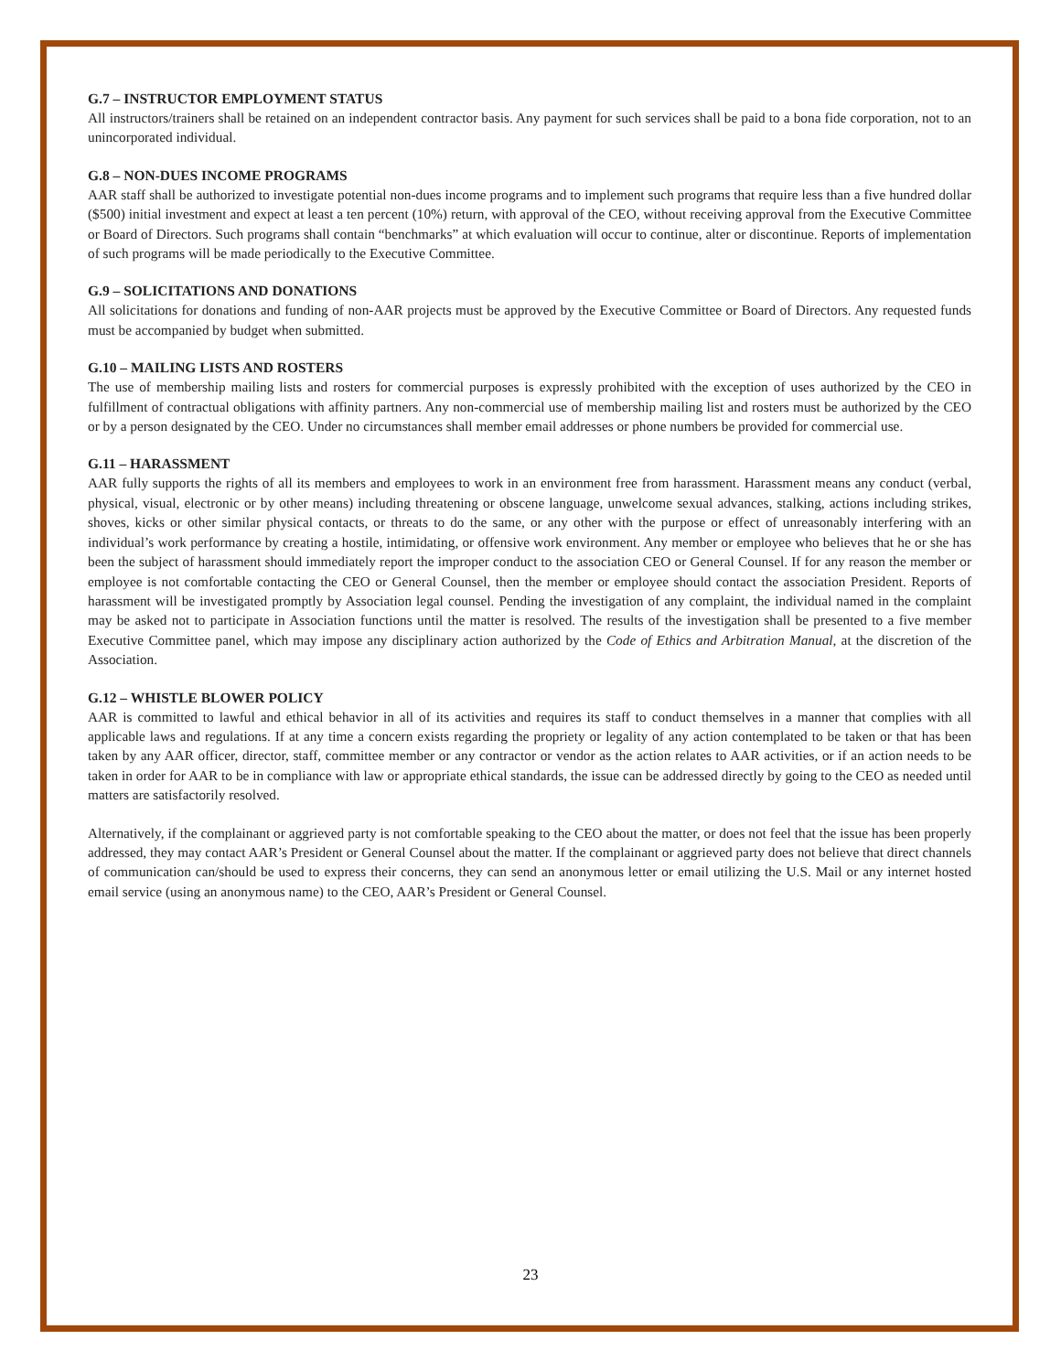G.7 – INSTRUCTOR EMPLOYMENT STATUS
All instructors/trainers shall be retained on an independent contractor basis. Any payment for such services shall be paid to a bona fide corporation, not to an unincorporated individual.
G.8 – NON-DUES INCOME PROGRAMS
AAR staff shall be authorized to investigate potential non-dues income programs and to implement such programs that require less than a five hundred dollar ($500) initial investment and expect at least a ten percent (10%) return, with approval of the CEO, without receiving approval from the Executive Committee or Board of Directors. Such programs shall contain “benchmarks” at which evaluation will occur to continue, alter or discontinue. Reports of implementation of such programs will be made periodically to the Executive Committee.
G.9 – SOLICITATIONS AND DONATIONS
All solicitations for donations and funding of non-AAR projects must be approved by the Executive Committee or Board of Directors. Any requested funds must be accompanied by budget when submitted.
G.10 – MAILING LISTS AND ROSTERS
The use of membership mailing lists and rosters for commercial purposes is expressly prohibited with the exception of uses authorized by the CEO in fulfillment of contractual obligations with affinity partners. Any non-commercial use of membership mailing list and rosters must be authorized by the CEO or by a person designated by the CEO. Under no circumstances shall member email addresses or phone numbers be provided for commercial use.
G.11 – HARASSMENT
AAR fully supports the rights of all its members and employees to work in an environment free from harassment. Harassment means any conduct (verbal, physical, visual, electronic or by other means) including threatening or obscene language, unwelcome sexual advances, stalking, actions including strikes, shoves, kicks or other similar physical contacts, or threats to do the same, or any other with the purpose or effect of unreasonably interfering with an individual’s work performance by creating a hostile, intimidating, or offensive work environment. Any member or employee who believes that he or she has been the subject of harassment should immediately report the improper conduct to the association CEO or General Counsel. If for any reason the member or employee is not comfortable contacting the CEO or General Counsel, then the member or employee should contact the association President. Reports of harassment will be investigated promptly by Association legal counsel. Pending the investigation of any complaint, the individual named in the complaint may be asked not to participate in Association functions until the matter is resolved. The results of the investigation shall be presented to a five member Executive Committee panel, which may impose any disciplinary action authorized by the Code of Ethics and Arbitration Manual, at the discretion of the Association.
G.12 – WHISTLE BLOWER POLICY
AAR is committed to lawful and ethical behavior in all of its activities and requires its staff to conduct themselves in a manner that complies with all applicable laws and regulations. If at any time a concern exists regarding the propriety or legality of any action contemplated to be taken or that has been taken by any AAR officer, director, staff, committee member or any contractor or vendor as the action relates to AAR activities, or if an action needs to be taken in order for AAR to be in compliance with law or appropriate ethical standards, the issue can be addressed directly by going to the CEO as needed until matters are satisfactorily resolved.
Alternatively, if the complainant or aggrieved party is not comfortable speaking to the CEO about the matter, or does not feel that the issue has been properly addressed, they may contact AAR’s President or General Counsel about the matter. If the complainant or aggrieved party does not believe that direct channels of communication can/should be used to express their concerns, they can send an anonymous letter or email utilizing the U.S. Mail or any internet hosted email service (using an anonymous name) to the CEO, AAR’s President or General Counsel.
23